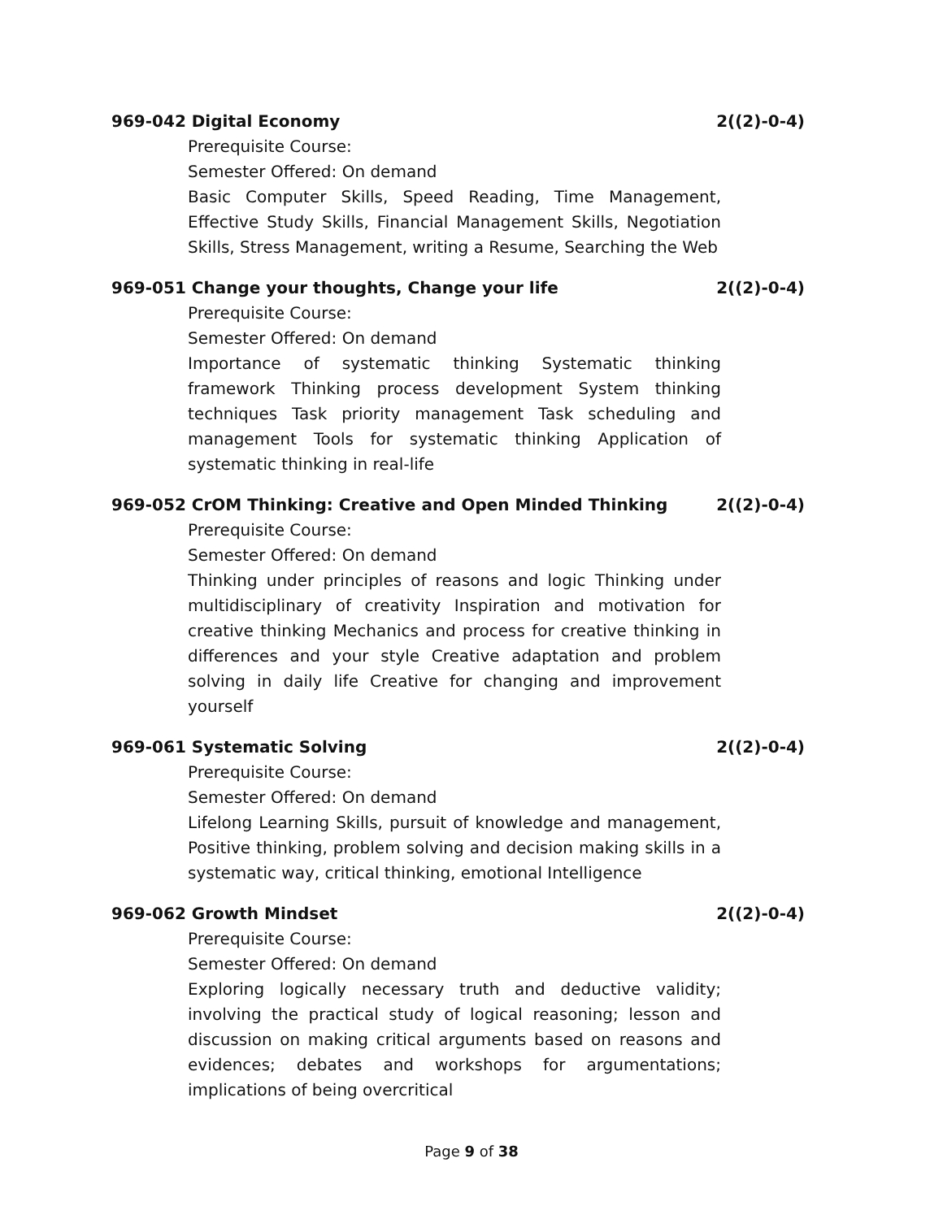969-042 Digital Economy 2((2)-0-4)
Prerequisite Course:
Semester Offered: On demand
Basic Computer Skills, Speed Reading, Time Management, Effective Study Skills, Financial Management Skills, Negotiation Skills, Stress Management, writing a Resume, Searching the Web
969-051 Change your thoughts, Change your life 2((2)-0-4)
Prerequisite Course:
Semester Offered: On demand
Importance of systematic thinking Systematic thinking framework Thinking process development System thinking techniques Task priority management Task scheduling and management Tools for systematic thinking Application of systematic thinking in real-life
969-052 CrOM Thinking: Creative and Open Minded Thinking 2((2)-0-4)
Prerequisite Course:
Semester Offered: On demand
Thinking under principles of reasons and logic Thinking under multidisciplinary of creativity Inspiration and motivation for creative thinking Mechanics and process for creative thinking in differences and your style Creative adaptation and problem solving in daily life Creative for changing and improvement yourself
969-061 Systematic Solving 2((2)-0-4)
Prerequisite Course:
Semester Offered: On demand
Lifelong Learning Skills, pursuit of knowledge and management, Positive thinking, problem solving and decision making skills in a systematic way, critical thinking, emotional Intelligence
969-062 Growth Mindset 2((2)-0-4)
Prerequisite Course:
Semester Offered: On demand
Exploring logically necessary truth and deductive validity; involving the practical study of logical reasoning; lesson and discussion on making critical arguments based on reasons and evidences; debates and workshops for argumentations; implications of being overcritical
Page 9 of 38